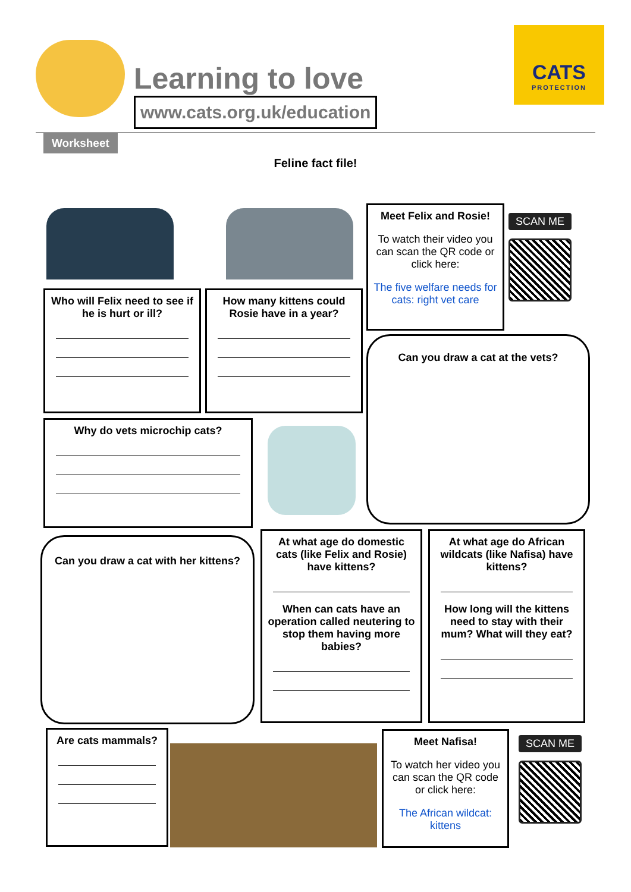Learning to love
www.cats.org.uk/education
CATS
PROTECTION
Worksheet
Feline fact file!
Meet Felix and Rosie!
To watch their video you can scan the QR code or click here:
The five welfare needs for cats: right vet care
SCAN ME
Who will Felix need to see if he is hurt or ill?
How many kittens could Rosie have in a year?
Can you draw a cat at the vets?
Why do vets microchip cats?
Can you draw a cat with her kittens?
At what age do domestic cats (like Felix and Rosie) have kittens?
When can cats have an operation called neutering to stop them having more babies?
At what age do African wildcats (like Nafisa) have kittens?
How long will the kittens need to stay with their mum? What will they eat?
Are cats mammals?
Meet Nafisa!
To watch her video you can scan the QR code or click here:
The African wildcat: kittens
SCAN ME